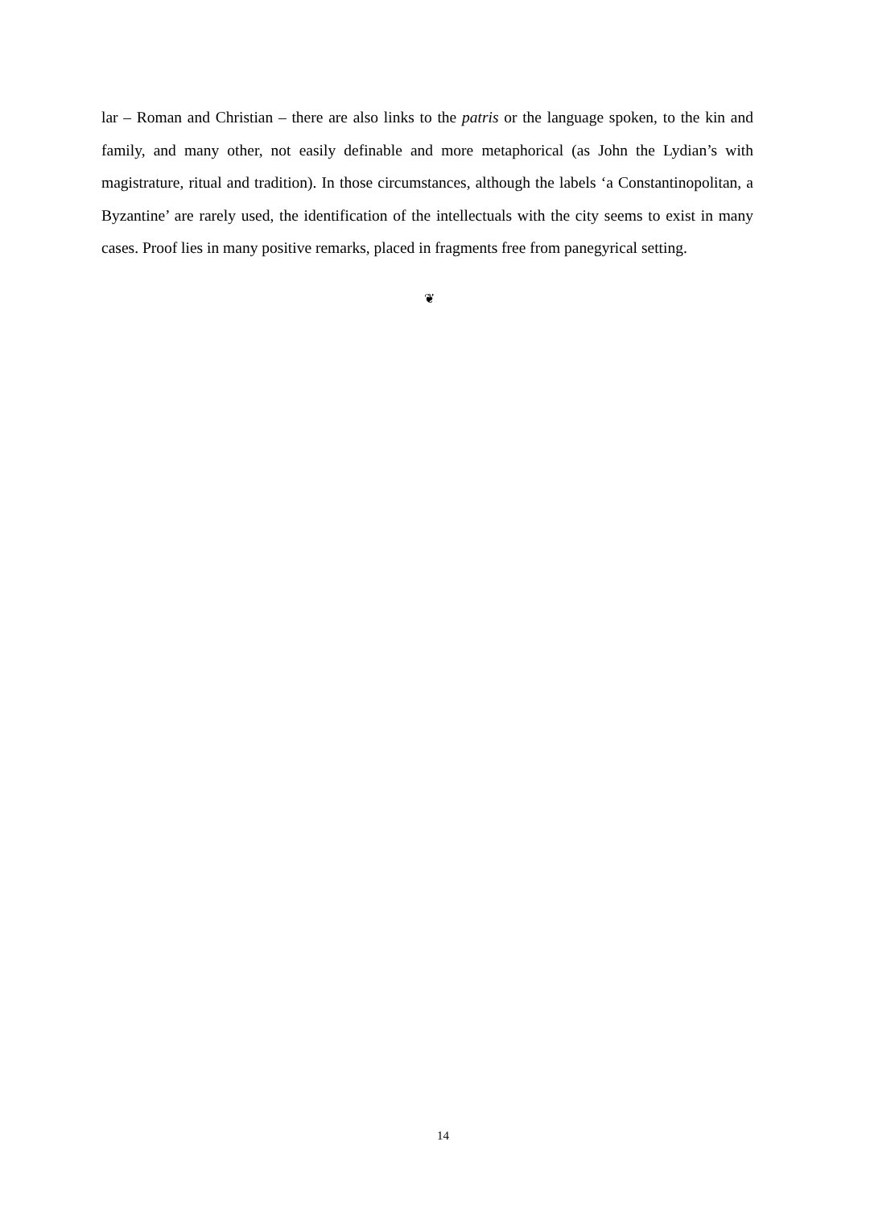lar – Roman and Christian – there are also links to the patris or the language spoken, to the kin and family, and many other, not easily definable and more metaphorical (as John the Lydian’s with magistrature, ritual and tradition). In those circumstances, although the labels ‘a Constantinopolitan, a Byzantine’ are rarely used, the identification of the intellectuals with the city seems to exist in many cases. Proof lies in many positive remarks, placed in fragments free from panegyrical setting.
❦
14